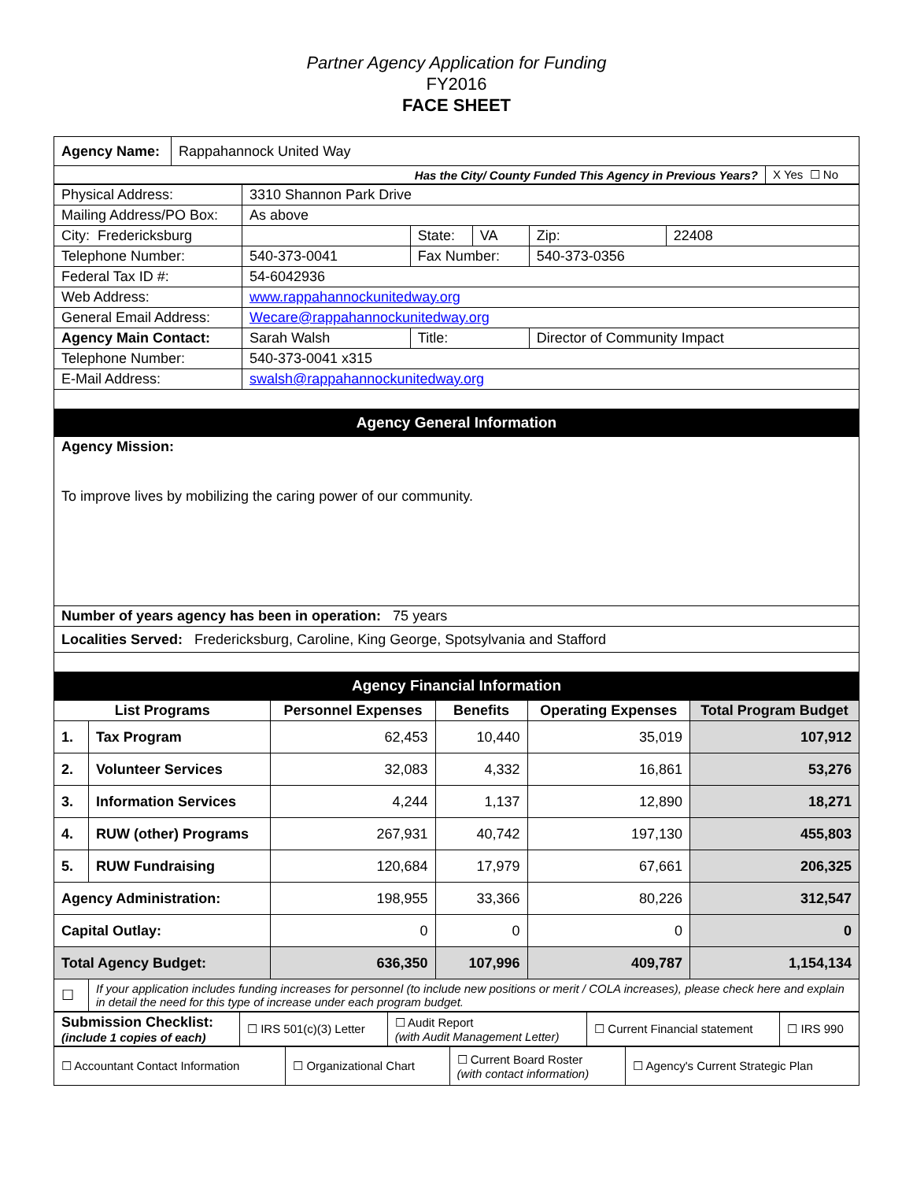Partner Agency Application for Funding
FY2016
FACE SHEET
| Agency Name: | Rappahannock United Way | |
| Has the City/ County Funded This Agency in Previous Years? | | X Yes ☐ No |
| Physical Address: | 3310 Shannon Park Drive | | | | |
| Mailing Address/PO Box: | As above | | | | |
| City: Fredericksburg | | State: | VA | Zip: | 22408 |
| Telephone Number: | 540-373-0041 | Fax Number: | | 540-373-0356 | |
| Federal Tax ID #: | 54-6042936 | | | | |
| Web Address: | www.rappahannockunitedway.org | | | | |
| General Email Address: | Wecare@rappahannockunitedway.org | | | | |
| Agency Main Contact: | Sarah Walsh | Title: | | Director of Community Impact | |
| Telephone Number: | 540-373-0041 x315 | | | | |
| E-Mail Address: | swalsh@rappahannockunitedway.org | | | | |
| Agency General Information | | | | | |
| Agency Mission: To improve lives by mobilizing the caring power of our community. | | | | | |
| Number of years agency has been in operation: 75 years | | | | | |
| Localities Served: Fredericksburg, Caroline, King George, Spotsylvania and Stafford | | | | | |
| Agency Financial Information | | | | | |
| List Programs | | Personnel Expenses | Benefits | Operating Expenses | Total Program Budget |
| --- | --- | --- | --- | --- | --- |
| 1. | Tax Program | 62,453 | 10,440 | 35,019 | 107,912 |
| 2. | Volunteer Services | 32,083 | 4,332 | 16,861 | 53,276 |
| 3. | Information Services | 4,244 | 1,137 | 12,890 | 18,271 |
| 4. | RUW (other) Programs | 267,931 | 40,742 | 197,130 | 455,803 |
| 5. | RUW Fundraising | 120,684 | 17,979 | 67,661 | 206,325 |
| Agency Administration: | | 198,955 | 33,366 | 80,226 | 312,547 |
| Capital Outlay: | | 0 | 0 | 0 | 0 |
| Total Agency Budget: | | 636,350 | 107,996 | 409,787 | 1,154,134 |
| ☐ | If your application includes funding increases for personnel (to include new positions or merit / COLA increases), please check here and explain in detail the need for this type of increase under each program budget. | | | | |
| Submission Checklist: (include 1 copies of each) | ☐ IRS 501(c)(3) Letter | ☐ Audit Report (with Audit Management Letter) | ☐ Current Financial statement | ☐ IRS 990 |
| ☐ Accountant Contact Information | ☐ Organizational Chart | ☐ Current Board Roster (with contact information) | ☐ Agency's Current Strategic Plan |